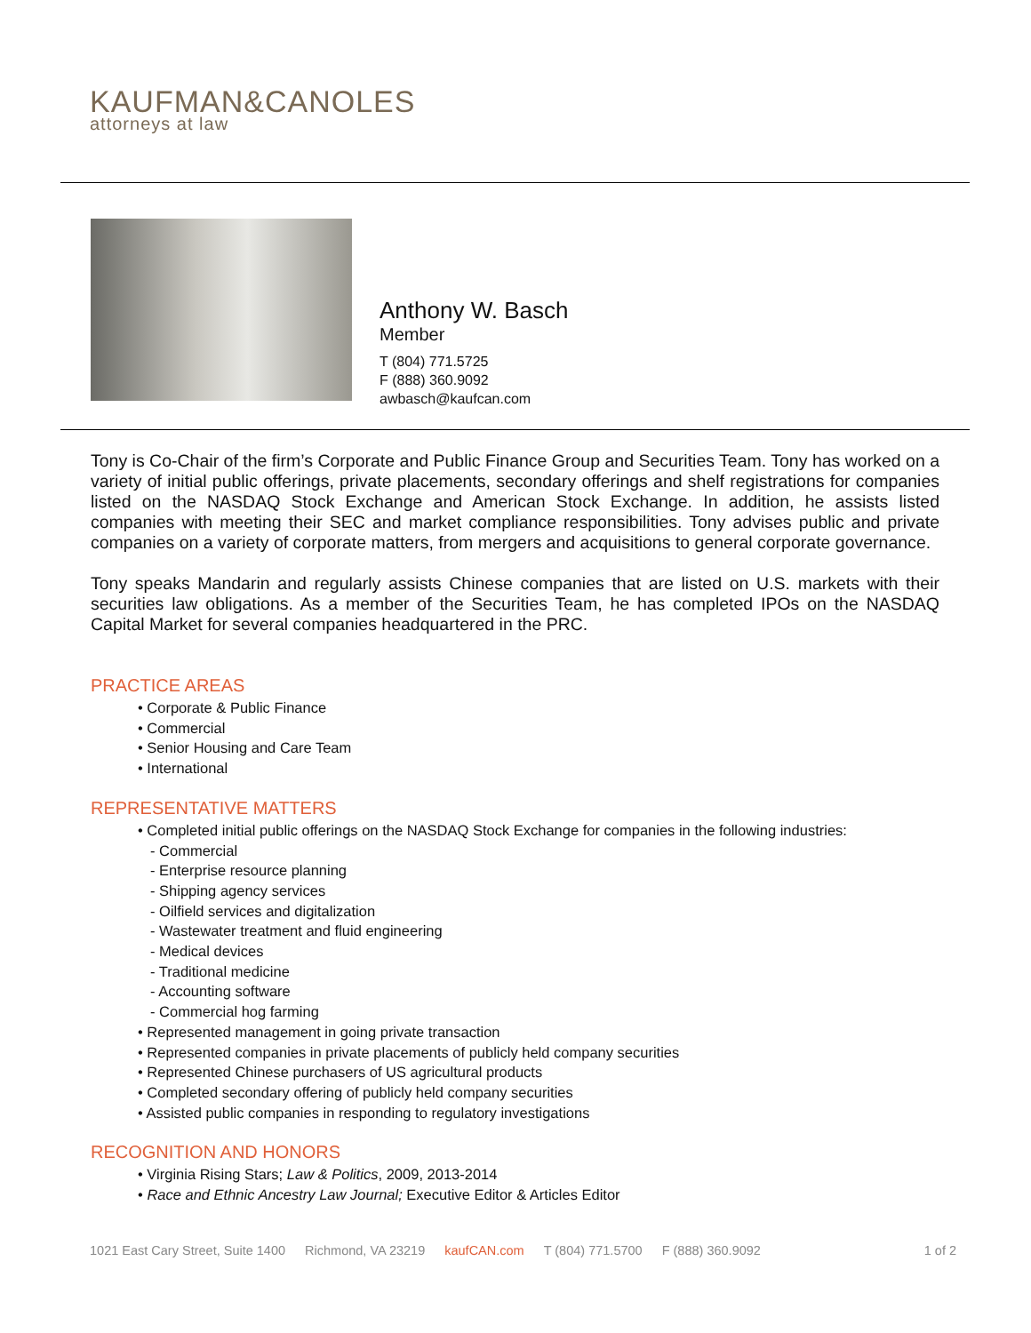KAUFMAN&CANOLES
attorneys at law
Anthony W. Basch
Member
T (804) 771.5725
F (888) 360.9092
awbasch@kaufcan.com
Tony is Co-Chair of the firm’s Corporate and Public Finance Group and Securities Team. Tony has worked on a variety of initial public offerings, private placements, secondary offerings and shelf registrations for companies listed on the NASDAQ Stock Exchange and American Stock Exchange. In addition, he assists listed companies with meeting their SEC and market compliance responsibilities. Tony advises public and private companies on a variety of corporate matters, from mergers and acquisitions to general corporate governance.
Tony speaks Mandarin and regularly assists Chinese companies that are listed on U.S. markets with their securities law obligations. As a member of the Securities Team, he has completed IPOs on the NASDAQ Capital Market for several companies headquartered in the PRC.
PRACTICE AREAS
• Corporate & Public Finance
• Commercial
• Senior Housing and Care Team
• International
REPRESENTATIVE MATTERS
• Completed initial public offerings on the NASDAQ Stock Exchange for companies in the following industries:
- Commercial
- Enterprise resource planning
- Shipping agency services
- Oilfield services and digitalization
- Wastewater treatment and fluid engineering
- Medical devices
- Traditional medicine
- Accounting software
- Commercial hog farming
• Represented management in going private transaction
• Represented companies in private placements of publicly held company securities
• Represented Chinese purchasers of US agricultural products
• Completed secondary offering of publicly held company securities
• Assisted public companies in responding to regulatory investigations
RECOGNITION AND HONORS
• Virginia Rising Stars; Law & Politics, 2009, 2013-2014
• Race and Ethnic Ancestry Law Journal; Executive Editor & Articles Editor
1021 East Cary Street, Suite 1400 Richmond, VA 23219 kaufCAN.com T (804) 771.5700 F (888) 360.9092 1 of 2